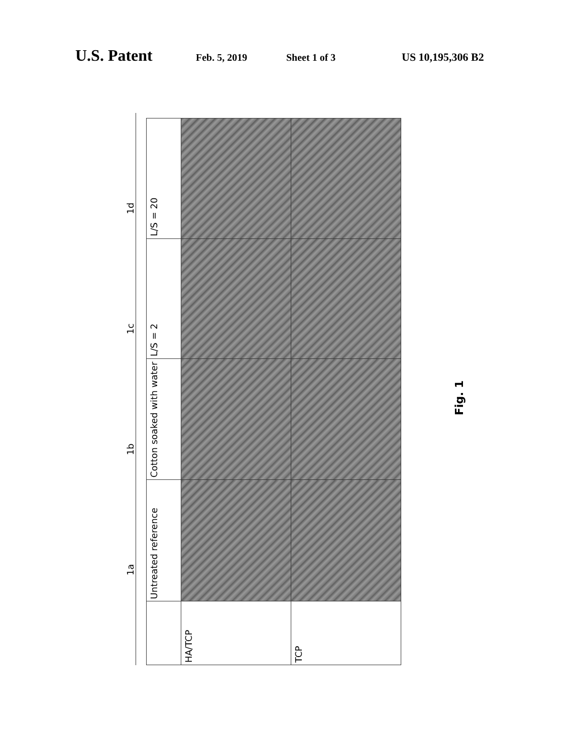U.S. Patent Feb. 5, 2019 Sheet 1 of 3 US 10,195,306 B2
1a 1b 1c 1d
| | Untreated reference | Cotton soaked with water | L/S = 2 | L/S = 20 |
| HA/TCP | | | | |
| TCP | | | | |
Fig. 1